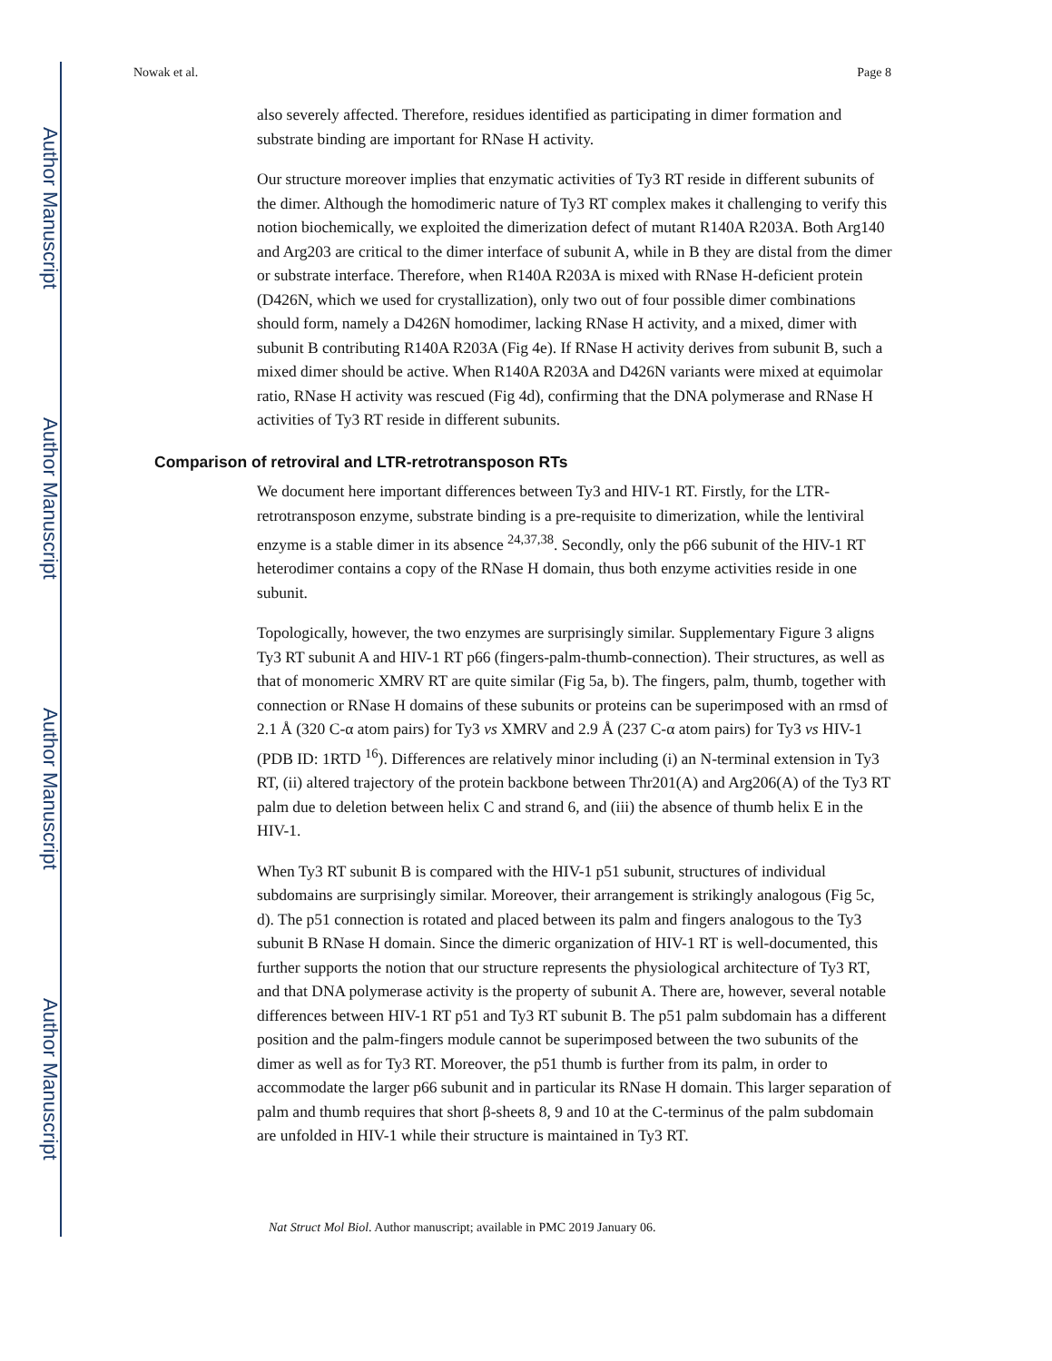Author Manuscript
Author Manuscript
Author Manuscript
Author Manuscript
Nowak et al. Page 8
also severely affected. Therefore, residues identified as participating in dimer formation and substrate binding are important for RNase H activity.
Our structure moreover implies that enzymatic activities of Ty3 RT reside in different subunits of the dimer. Although the homodimeric nature of Ty3 RT complex makes it challenging to verify this notion biochemically, we exploited the dimerization defect of mutant R140A R203A. Both Arg140 and Arg203 are critical to the dimer interface of subunit A, while in B they are distal from the dimer or substrate interface. Therefore, when R140A R203A is mixed with RNase H-deficient protein (D426N, which we used for crystallization), only two out of four possible dimer combinations should form, namely a D426N homodimer, lacking RNase H activity, and a mixed, dimer with subunit B contributing R140A R203A (Fig 4e). If RNase H activity derives from subunit B, such a mixed dimer should be active. When R140A R203A and D426N variants were mixed at equimolar ratio, RNase H activity was rescued (Fig 4d), confirming that the DNA polymerase and RNase H activities of Ty3 RT reside in different subunits.
Comparison of retroviral and LTR-retrotransposon RTs
We document here important differences between Ty3 and HIV-1 RT. Firstly, for the LTR-retrotransposon enzyme, substrate binding is a pre-requisite to dimerization, while the lentiviral enzyme is a stable dimer in its absence <sup>24,37,38</sup>. Secondly, only the p66 subunit of the HIV-1 RT heterodimer contains a copy of the RNase H domain, thus both enzyme activities reside in one subunit.
Topologically, however, the two enzymes are surprisingly similar. Supplementary Figure 3 aligns Ty3 RT subunit A and HIV-1 RT p66 (fingers-palm-thumb-connection). Their structures, as well as that of monomeric XMRV RT are quite similar (Fig 5a, b). The fingers, palm, thumb, together with connection or RNase H domains of these subunits or proteins can be superimposed with an rmsd of 2.1 Å (320 C-α atom pairs) for Ty3 vs XMRV and 2.9 Å (237 C-α atom pairs) for Ty3 vs HIV-1 (PDB ID: 1RTD <sup>16</sup>). Differences are relatively minor including (i) an N-terminal extension in Ty3 RT, (ii) altered trajectory of the protein backbone between Thr201(A) and Arg206(A) of the Ty3 RT palm due to deletion between helix C and strand 6, and (iii) the absence of thumb helix E in the HIV-1.
When Ty3 RT subunit B is compared with the HIV-1 p51 subunit, structures of individual subdomains are surprisingly similar. Moreover, their arrangement is strikingly analogous (Fig 5c, d). The p51 connection is rotated and placed between its palm and fingers analogous to the Ty3 subunit B RNase H domain. Since the dimeric organization of HIV-1 RT is well-documented, this further supports the notion that our structure represents the physiological architecture of Ty3 RT, and that DNA polymerase activity is the property of subunit A. There are, however, several notable differences between HIV-1 RT p51 and Ty3 RT subunit B. The p51 palm subdomain has a different position and the palm-fingers module cannot be superimposed between the two subunits of the dimer as well as for Ty3 RT. Moreover, the p51 thumb is further from its palm, in order to accommodate the larger p66 subunit and in particular its RNase H domain. This larger separation of palm and thumb requires that short β-sheets 8, 9 and 10 at the C-terminus of the palm subdomain are unfolded in HIV-1 while their structure is maintained in Ty3 RT.
Nat Struct Mol Biol. Author manuscript; available in PMC 2019 January 06.